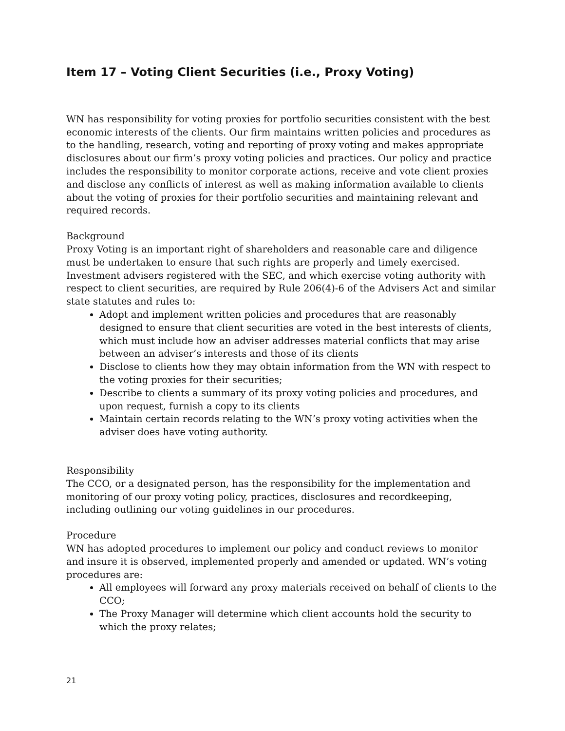Item 17 – Voting Client Securities (i.e., Proxy Voting)
WN has responsibility for voting proxies for portfolio securities consistent with the best economic interests of the clients. Our firm maintains written policies and procedures as to the handling, research, voting and reporting of proxy voting and makes appropriate disclosures about our firm’s proxy voting policies and practices. Our policy and practice includes the responsibility to monitor corporate actions, receive and vote client proxies and disclose any conflicts of interest as well as making information available to clients about the voting of proxies for their portfolio securities and maintaining relevant and required records.
Background
Proxy Voting is an important right of shareholders and reasonable care and diligence must be undertaken to ensure that such rights are properly and timely exercised. Investment advisers registered with the SEC, and which exercise voting authority with respect to client securities, are required by Rule 206(4)-6 of the Advisers Act and similar state statutes and rules to:
Adopt and implement written policies and procedures that are reasonably designed to ensure that client securities are voted in the best interests of clients, which must include how an adviser addresses material conflicts that may arise between an adviser’s interests and those of its clients
Disclose to clients how they may obtain information from the WN with respect to the voting proxies for their securities;
Describe to clients a summary of its proxy voting policies and procedures, and upon request, furnish a copy to its clients
Maintain certain records relating to the WN’s proxy voting activities when the adviser does have voting authority.
Responsibility
The CCO, or a designated person, has the responsibility for the implementation and monitoring of our proxy voting policy, practices, disclosures and recordkeeping, including outlining our voting guidelines in our procedures.
Procedure
WN has adopted procedures to implement our policy and conduct reviews to monitor and insure it is observed, implemented properly and amended or updated. WN’s voting procedures are:
All employees will forward any proxy materials received on behalf of clients to the CCO;
The Proxy Manager will determine which client accounts hold the security to which the proxy relates;
21